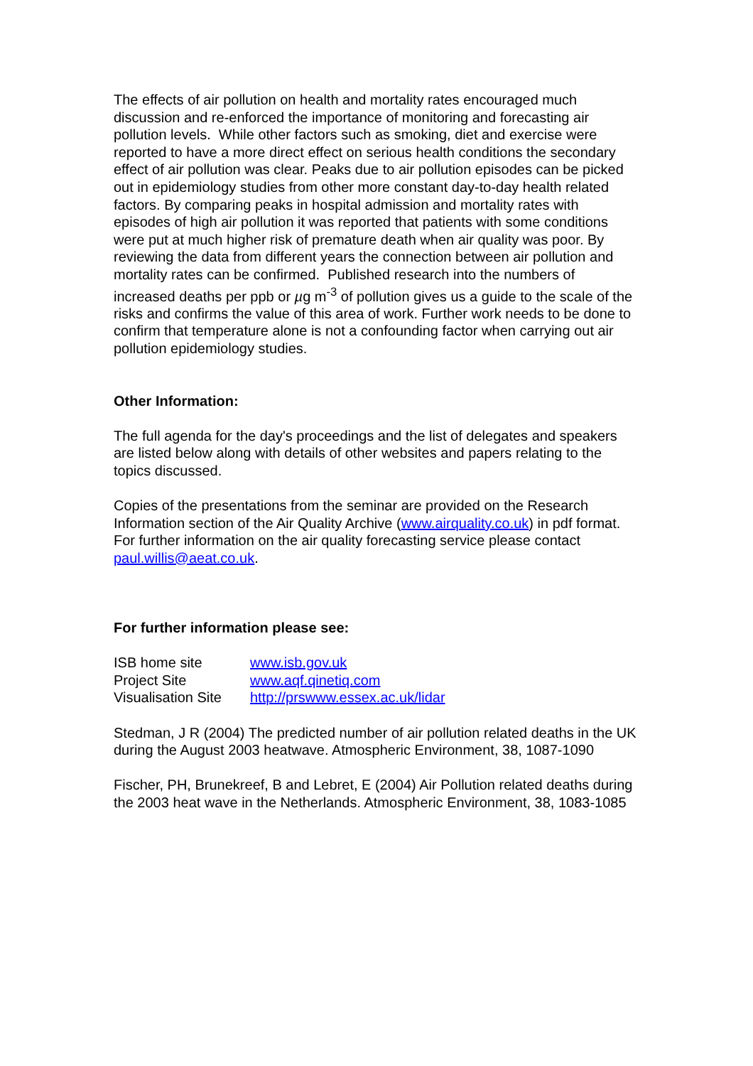The effects of air pollution on health and mortality rates encouraged much discussion and re-enforced the importance of monitoring and forecasting air pollution levels. While other factors such as smoking, diet and exercise were reported to have a more direct effect on serious health conditions the secondary effect of air pollution was clear. Peaks due to air pollution episodes can be picked out in epidemiology studies from other more constant day-to-day health related factors. By comparing peaks in hospital admission and mortality rates with episodes of high air pollution it was reported that patients with some conditions were put at much higher risk of premature death when air quality was poor. By reviewing the data from different years the connection between air pollution and mortality rates can be confirmed. Published research into the numbers of increased deaths per ppb or µg m<sup>-3</sup> of pollution gives us a guide to the scale of the risks and confirms the value of this area of work. Further work needs to be done to confirm that temperature alone is not a confounding factor when carrying out air pollution epidemiology studies.
Other Information:
The full agenda for the day's proceedings and the list of delegates and speakers are listed below along with details of other websites and papers relating to the topics discussed.
Copies of the presentations from the seminar are provided on the Research Information section of the Air Quality Archive (www.airquality.co.uk) in pdf format. For further information on the air quality forecasting service please contact paul.willis@aeat.co.uk.
For further information please see:
| ISB home site | www.isb.gov.uk |
| Project Site | www.aqf.qinetiq.com |
| Visualisation Site | http://prswww.essex.ac.uk/lidar |
Stedman, J R (2004) The predicted number of air pollution related deaths in the UK during the August 2003 heatwave. Atmospheric Environment, 38, 1087-1090
Fischer, PH, Brunekreef, B and Lebret, E (2004) Air Pollution related deaths during the 2003 heat wave in the Netherlands. Atmospheric Environment, 38, 1083-1085